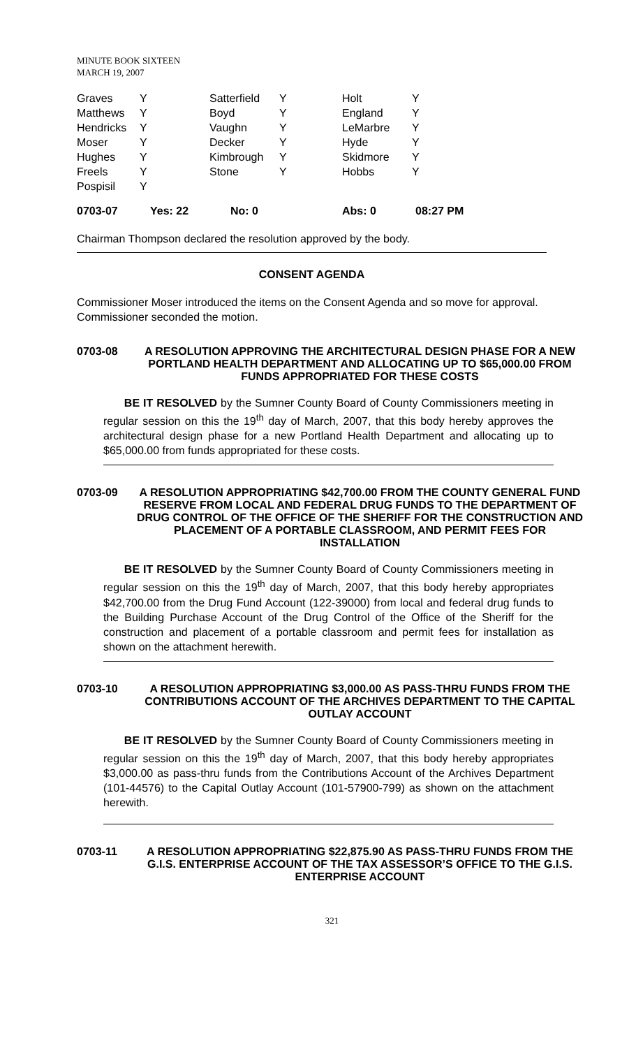MINUTE BOOK SIXTEEN
MARCH 19, 2007
| Graves | Y | Satterfield | Y | Holt | Y |
| Matthews | Y | Boyd | Y | England | Y |
| Hendricks | Y | Vaughn | Y | LeMarbre | Y |
| Moser | Y | Decker | Y | Hyde | Y |
| Hughes | Y | Kimbrough | Y | Skidmore | Y |
| Freels | Y | Stone | Y | Hobbs | Y |
| Pospisil | Y | | | | |
0703-07 Yes: 22 No: 0 Abs: 0 08:27 PM
Chairman Thompson declared the resolution approved by the body.
CONSENT AGENDA
Commissioner Moser introduced the items on the Consent Agenda and so move for approval. Commissioner seconded the motion.
0703-08 A RESOLUTION APPROVING THE ARCHITECTURAL DESIGN PHASE FOR A NEW PORTLAND HEALTH DEPARTMENT AND ALLOCATING UP TO $65,000.00 FROM FUNDS APPROPRIATED FOR THESE COSTS
BE IT RESOLVED by the Sumner County Board of County Commissioners meeting in regular session on this the 19<sup>th</sup> day of March, 2007, that this body hereby approves the architectural design phase for a new Portland Health Department and allocating up to $65,000.00 from funds appropriated for these costs.
0703-09 A RESOLUTION APPROPRIATING $42,700.00 FROM THE COUNTY GENERAL FUND RESERVE FROM LOCAL AND FEDERAL DRUG FUNDS TO THE DEPARTMENT OF DRUG CONTROL OF THE OFFICE OF THE SHERIFF FOR THE CONSTRUCTION AND PLACEMENT OF A PORTABLE CLASSROOM, AND PERMIT FEES FOR INSTALLATION
BE IT RESOLVED by the Sumner County Board of County Commissioners meeting in regular session on this the 19<sup>th</sup> day of March, 2007, that this body hereby appropriates $42,700.00 from the Drug Fund Account (122-39000) from local and federal drug funds to the Building Purchase Account of the Drug Control of the Office of the Sheriff for the construction and placement of a portable classroom and permit fees for installation as shown on the attachment herewith.
0703-10 A RESOLUTION APPROPRIATING $3,000.00 AS PASS-THRU FUNDS FROM THE CONTRIBUTIONS ACCOUNT OF THE ARCHIVES DEPARTMENT TO THE CAPITAL OUTLAY ACCOUNT
BE IT RESOLVED by the Sumner County Board of County Commissioners meeting in regular session on this the 19<sup>th</sup> day of March, 2007, that this body hereby appropriates $3,000.00 as pass-thru funds from the Contributions Account of the Archives Department (101-44576) to the Capital Outlay Account (101-57900-799) as shown on the attachment herewith.
0703-11 A RESOLUTION APPROPRIATING $22,875.90 AS PASS-THRU FUNDS FROM THE G.I.S. ENTERPRISE ACCOUNT OF THE TAX ASSESSOR’S OFFICE TO THE G.I.S. ENTERPRISE ACCOUNT
321